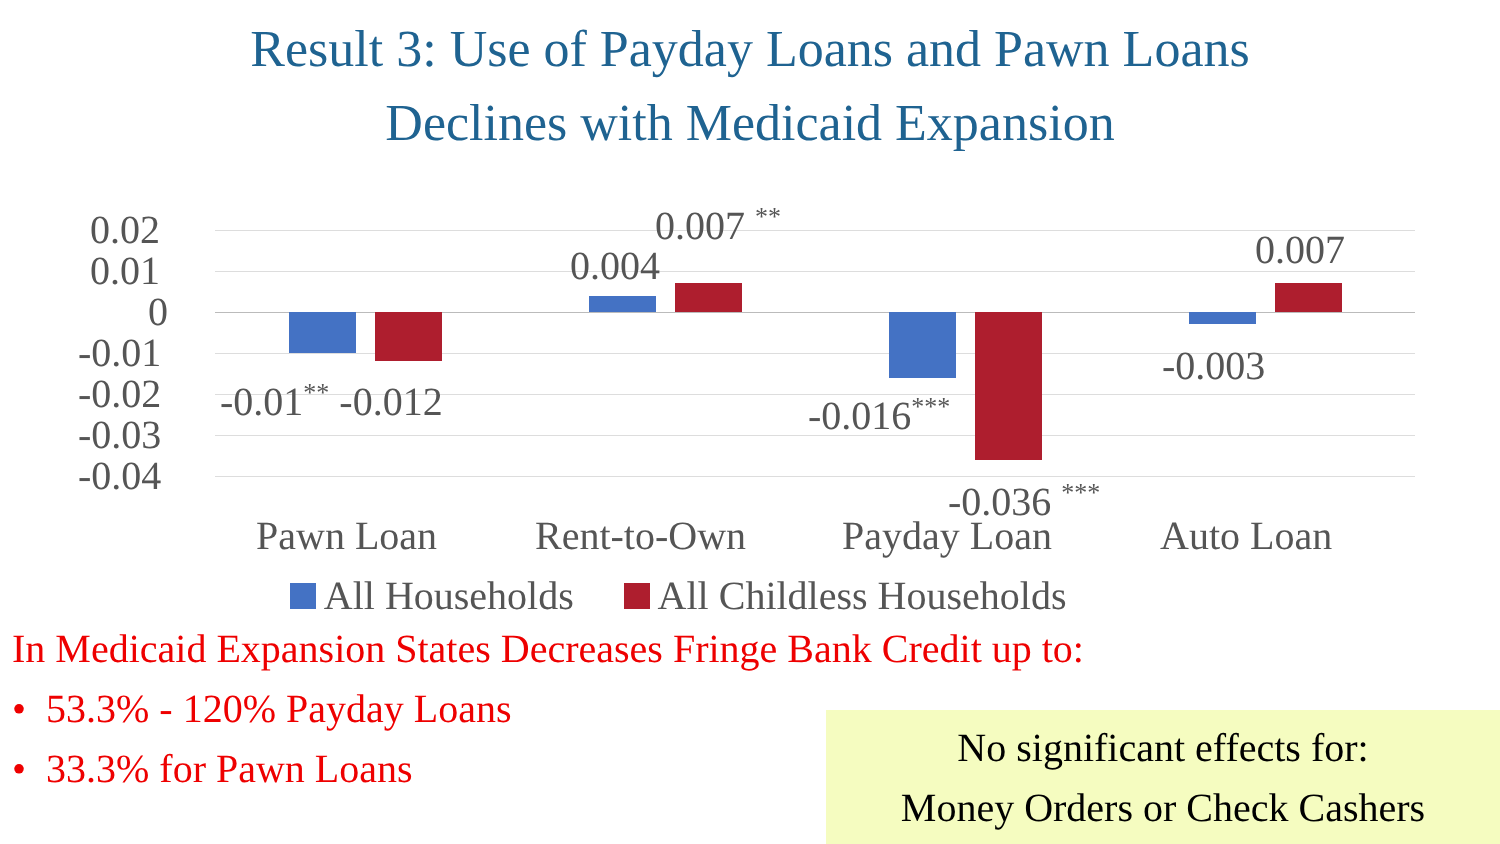Result 3: Use of Payday Loans and Pawn Loans
Declines with Medicaid Expansion
0.02
0.01
0
-0.01
-0.02
-0.03
-0.04
-0.01<sup>**</sup> -0.012
0.004
0.007 <sup>**</sup>
-0.016<sup>***</sup>
-0.036 <sup>***</sup>
-0.003
0.007
Pawn Loan Rent-to-Own Payday Loan Auto Loan
All Households All Childless Households
In Medicaid Expansion States Decreases Fringe Bank Credit up to:
• 53.3% - 120% Payday Loans
• 33.3% for Pawn Loans
No significant effects for:
Money Orders or Check Cashers